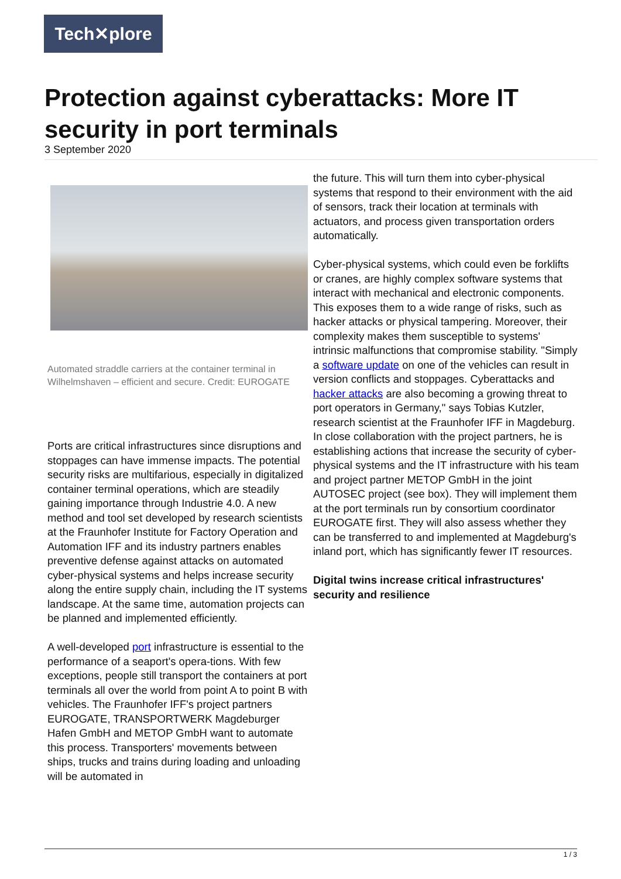Tech✕plore
Protection against cyberattacks: More IT security in port terminals
3 September 2020
Automated straddle carriers at the container terminal in Wilhelmshaven – efficient and secure. Credit: EUROGATE
Ports are critical infrastructures since disruptions and stoppages can have immense impacts. The potential security risks are multifarious, especially in digitalized container terminal operations, which are steadily gaining importance through Industrie 4.0. A new method and tool set developed by research scientists at the Fraunhofer Institute for Factory Operation and Automation IFF and its industry partners enables preventive defense against attacks on automated cyber-physical systems and helps increase security along the entire supply chain, including the IT systems landscape. At the same time, automation projects can be planned and implemented efficiently.
A well-developed port infrastructure is essential to the performance of a seaport's opera-tions. With few exceptions, people still transport the containers at port terminals all over the world from point A to point B with vehicles. The Fraunhofer IFF's project partners EUROGATE, TRANSPORTWERK Magdeburger Hafen GmbH and METOP GmbH want to automate this process. Transporters' movements between ships, trucks and trains during loading and unloading will be automated in
the future. This will turn them into cyber-physical systems that respond to their environment with the aid of sensors, track their location at terminals with actuators, and process given transportation orders automatically.
Cyber-physical systems, which could even be forklifts or cranes, are highly complex software systems that interact with mechanical and electronic components. This exposes them to a wide range of risks, such as hacker attacks or physical tampering. Moreover, their complexity makes them susceptible to systems' intrinsic malfunctions that compromise stability. "Simply a software update on one of the vehicles can result in version conflicts and stoppages. Cyberattacks and hacker attacks are also becoming a growing threat to port operators in Germany," says Tobias Kutzler, research scientist at the Fraunhofer IFF in Magdeburg. In close collaboration with the project partners, he is establishing actions that increase the security of cyber-physical systems and the IT infrastructure with his team and project partner METOP GmbH in the joint AUTOSEC project (see box). They will implement them at the port terminals run by consortium coordinator EUROGATE first. They will also assess whether they can be transferred to and implemented at Magdeburg's inland port, which has significantly fewer IT resources.
Digital twins increase critical infrastructures' security and resilience
1 / 3